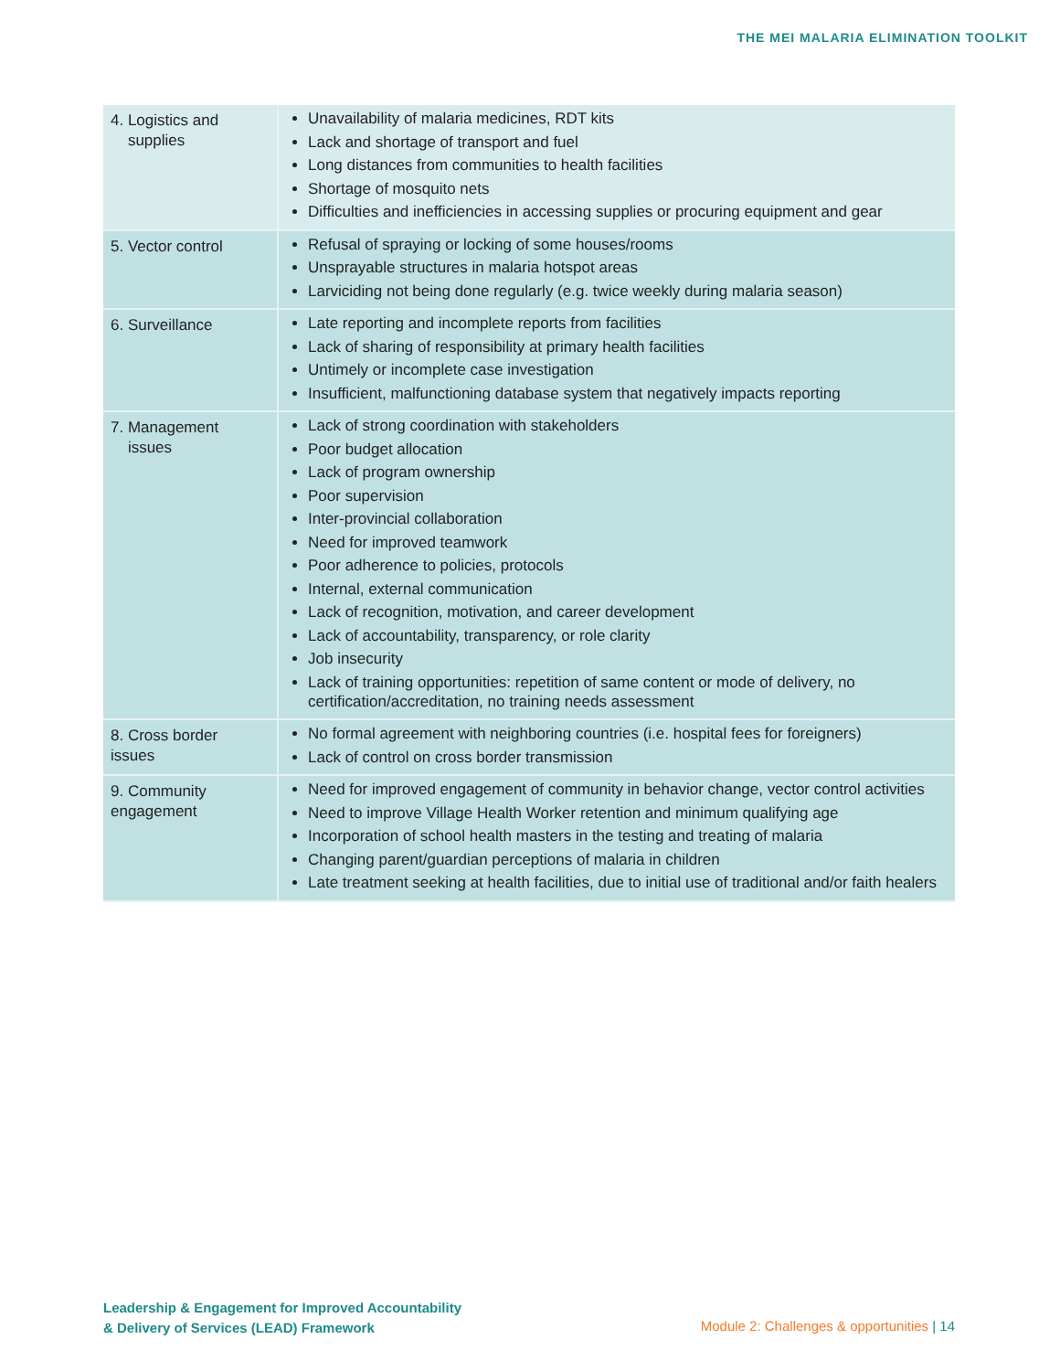THE MEI MALARIA ELIMINATION TOOLKIT
| 4. Logistics and supplies | Unavailability of malaria medicines, RDT kits Lack and shortage of transport and fuel Long distances from communities to health facilities Shortage of mosquito nets Difficulties and inefficiencies in accessing supplies or procuring equipment and gear |
| 5. Vector control | Refusal of spraying or locking of some houses/rooms Unsprayable structures in malaria hotspot areas Larviciding not being done regularly (e.g. twice weekly during malaria season) |
| 6. Surveillance | Late reporting and incomplete reports from facilities Lack of sharing of responsibility at primary health facilities Untimely or incomplete case investigation Insufficient, malfunctioning database system that negatively impacts reporting |
| 7. Management issues | Lack of strong coordination with stakeholders Poor budget allocation Lack of program ownership Poor supervision Inter-provincial collaboration Need for improved teamwork Poor adherence to policies, protocols Internal, external communication Lack of recognition, motivation, and career development Lack of accountability, transparency, or role clarity Job insecurity Lack of training opportunities: repetition of same content or mode of delivery, no certification/accreditation, no training needs assessment |
| 8. Cross border issues | No formal agreement with neighboring countries (i.e. hospital fees for foreigners) Lack of control on cross border transmission |
| 9. Community engagement | Need for improved engagement of community in behavior change, vector control activities Need to improve Village Health Worker retention and minimum qualifying age Incorporation of school health masters in the testing and treating of malaria Changing parent/guardian perceptions of malaria in children Late treatment seeking at health facilities, due to initial use of traditional and/or faith healers |
Leadership & Engagement for Improved Accountability
& Delivery of Services (LEAD) Framework
Module 2: Challenges & opportunities | 14